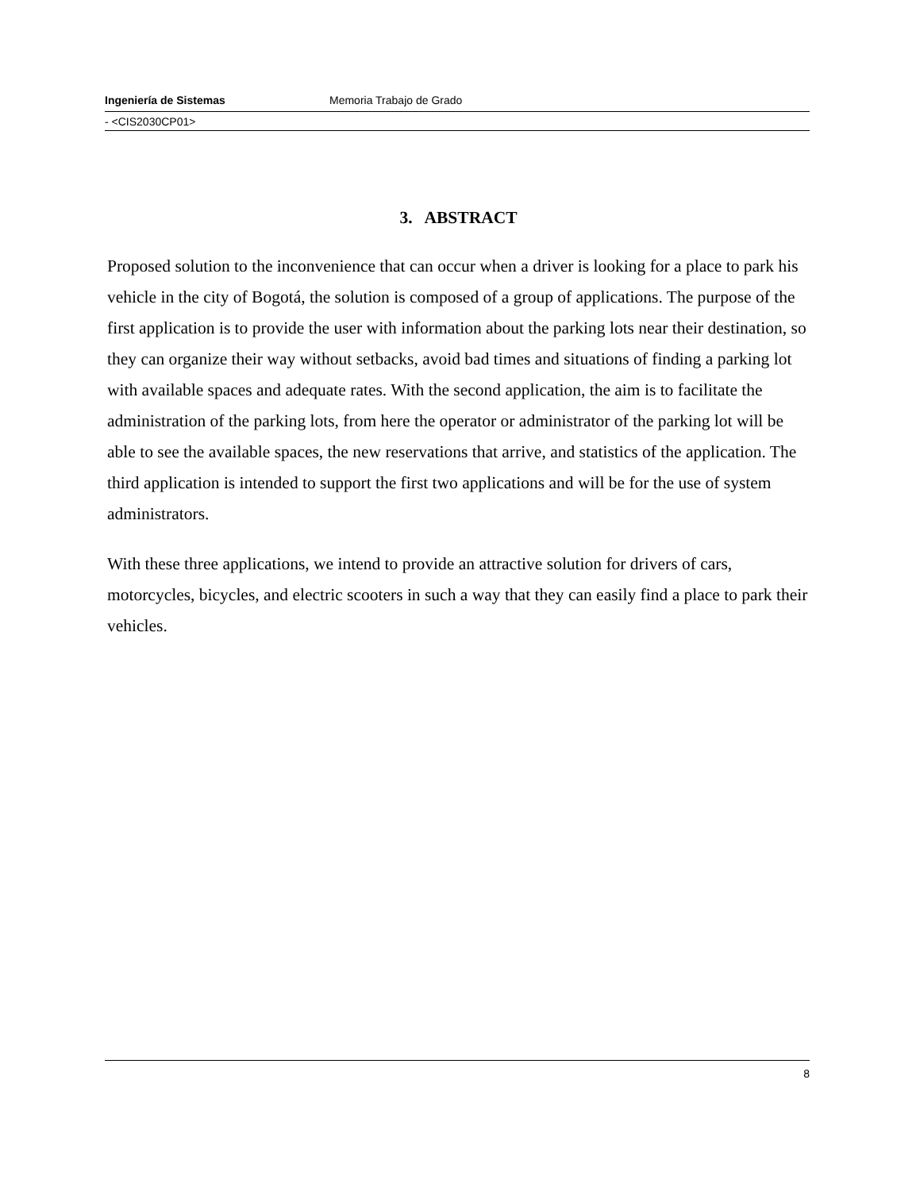Ingeniería de Sistemas Memoria Trabajo de Grado
- <CIS2030CP01>
3. ABSTRACT
Proposed solution to the inconvenience that can occur when a driver is looking for a place to park his vehicle in the city of Bogotá, the solution is composed of a group of applications. The purpose of the first application is to provide the user with information about the parking lots near their destination, so they can organize their way without setbacks, avoid bad times and situations of finding a parking lot with available spaces and adequate rates. With the second application, the aim is to facilitate the administration of the parking lots, from here the operator or administrator of the parking lot will be able to see the available spaces, the new reservations that arrive, and statistics of the application. The third application is intended to support the first two applications and will be for the use of system administrators.
With these three applications, we intend to provide an attractive solution for drivers of cars, motorcycles, bicycles, and electric scooters in such a way that they can easily find a place to park their vehicles.
8